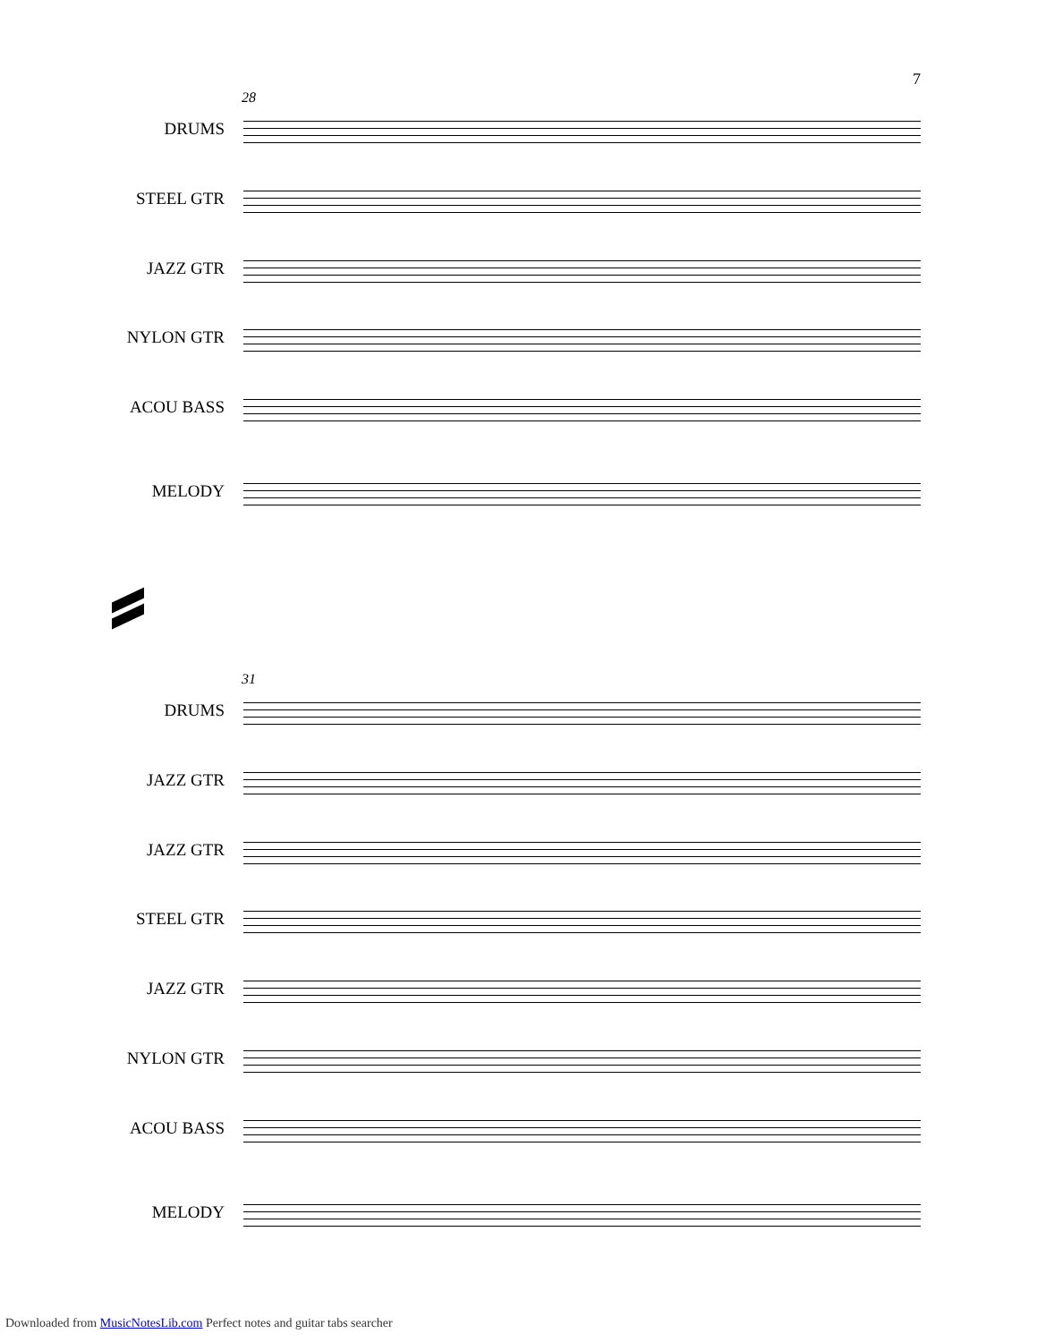7
28
DRUMS
STEEL GTR
JAZZ GTR
NYLON GTR
ACOU BASS
MELODY
31
DRUMS
JAZZ GTR
JAZZ GTR
STEEL GTR
JAZZ GTR
NYLON GTR
ACOU BASS
MELODY
Downloaded from MusicNotesLib.com Perfect notes and guitar tabs searcher